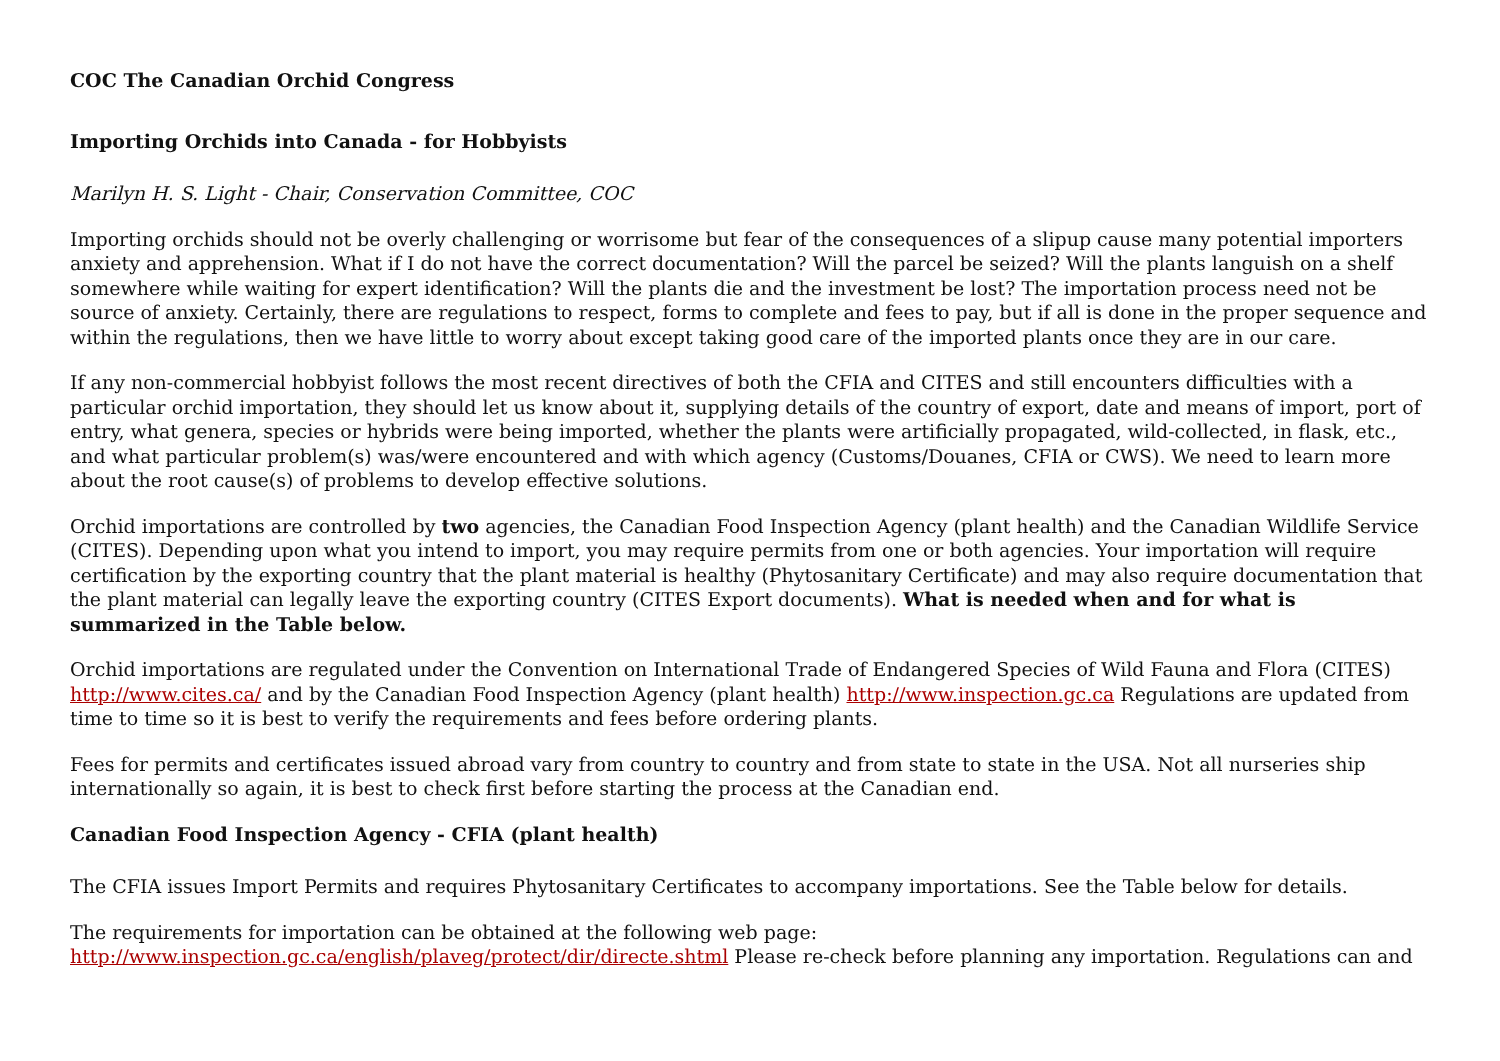COC The Canadian Orchid Congress
Importing Orchids into Canada - for Hobbyists
Marilyn H. S. Light - Chair, Conservation Committee, COC
Importing orchids should not be overly challenging or worrisome but fear of the consequences of a slipup cause many potential importers anxiety and apprehension. What if I do not have the correct documentation? Will the parcel be seized? Will the plants languish on a shelf somewhere while waiting for expert identification? Will the plants die and the investment be lost? The importation process need not be source of anxiety. Certainly, there are regulations to respect, forms to complete and fees to pay, but if all is done in the proper sequence and within the regulations, then we have little to worry about except taking good care of the imported plants once they are in our care.
If any non-commercial hobbyist follows the most recent directives of both the CFIA and CITES and still encounters difficulties with a particular orchid importation, they should let us know about it, supplying details of the country of export, date and means of import, port of entry, what genera, species or hybrids were being imported, whether the plants were artificially propagated, wild-collected, in flask, etc., and what particular problem(s) was/were encountered and with which agency (Customs/Douanes, CFIA or CWS). We need to learn more about the root cause(s) of problems to develop effective solutions.
Orchid importations are controlled by two agencies, the Canadian Food Inspection Agency (plant health) and the Canadian Wildlife Service (CITES). Depending upon what you intend to import, you may require permits from one or both agencies. Your importation will require certification by the exporting country that the plant material is healthy (Phytosanitary Certificate) and may also require documentation that the plant material can legally leave the exporting country (CITES Export documents). What is needed when and for what is summarized in the Table below.
Orchid importations are regulated under the Convention on International Trade of Endangered Species of Wild Fauna and Flora (CITES) http://www.cites.ca/ and by the Canadian Food Inspection Agency (plant health) http://www.inspection.gc.ca Regulations are updated from time to time so it is best to verify the requirements and fees before ordering plants.
Fees for permits and certificates issued abroad vary from country to country and from state to state in the USA. Not all nurseries ship internationally so again, it is best to check first before starting the process at the Canadian end.
Canadian Food Inspection Agency - CFIA (plant health)
The CFIA issues Import Permits and requires Phytosanitary Certificates to accompany importations. See the Table below for details.
The requirements for importation can be obtained at the following web page:
http://www.inspection.gc.ca/english/plaveg/protect/dir/directe.shtml Please re-check before planning any importation. Regulations can and